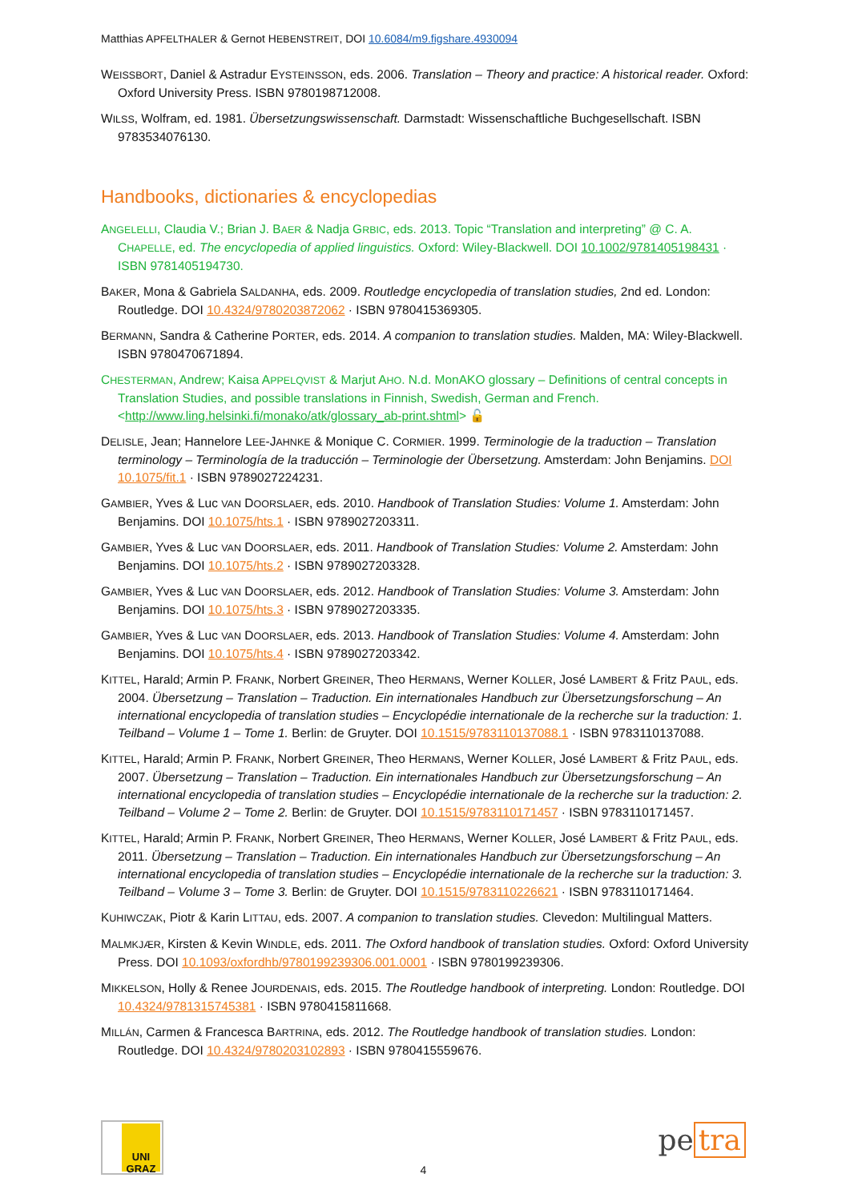Matthias APFELTHALER & Gernot HEBENSTREIT, DOI 10.6084/m9.figshare.4930094
WEISSBORT, Daniel & Astradur EYSTEINSSON, eds. 2006. Translation – Theory and practice: A historical reader. Oxford: Oxford University Press. ISBN 9780198712008.
WILSS, Wolfram, ed. 1981. Übersetzungswissenschaft. Darmstadt: Wissenschaftliche Buchgesellschaft. ISBN 9783534076130.
Handbooks, dictionaries & encyclopedias
ANGELELLI, Claudia V.; Brian J. BAER & Nadja GRBIC, eds. 2013. Topic “Translation and interpreting” @ C. A. CHAPELLE, ed. The encyclopedia of applied linguistics. Oxford: Wiley-Blackwell. DOI 10.1002/9781405198431 · ISBN 9781405194730.
BAKER, Mona & Gabriela SALDANHA, eds. 2009. Routledge encyclopedia of translation studies, 2nd ed. London: Routledge. DOI 10.4324/9780203872062 · ISBN 9780415369305.
BERMANN, Sandra & Catherine PORTER, eds. 2014. A companion to translation studies. Malden, MA: Wiley-Blackwell. ISBN 9780470671894.
CHESTERMAN, Andrew; Kaisa APPELQVIST & Marjut AHO. N.d. MonAKO glossary – Definitions of central concepts in Translation Studies, and possible translations in Finnish, Swedish, German and French. <http://www.ling.helsinki.fi/monako/atk/glossary_ab-print.shtml> 🔓
DELISLE, Jean; Hannelore LEE-JAHNKE & Monique C. CORMIER. 1999. Terminologie de la traduction – Translation terminology – Terminología de la traducción – Terminologie der Übersetzung. Amsterdam: John Benjamins. DOI 10.1075/fit.1 · ISBN 9789027224231.
GAMBIER, Yves & Luc VAN DOORSLAER, eds. 2010. Handbook of Translation Studies: Volume 1. Amsterdam: John Benjamins. DOI 10.1075/hts.1 · ISBN 9789027203311.
GAMBIER, Yves & Luc VAN DOORSLAER, eds. 2011. Handbook of Translation Studies: Volume 2. Amsterdam: John Benjamins. DOI 10.1075/hts.2 · ISBN 9789027203328.
GAMBIER, Yves & Luc VAN DOORSLAER, eds. 2012. Handbook of Translation Studies: Volume 3. Amsterdam: John Benjamins. DOI 10.1075/hts.3 · ISBN 9789027203335.
GAMBIER, Yves & Luc VAN DOORSLAER, eds. 2013. Handbook of Translation Studies: Volume 4. Amsterdam: John Benjamins. DOI 10.1075/hts.4 · ISBN 9789027203342.
KITTEL, Harald; Armin P. FRANK, Norbert GREINER, Theo HERMANS, Werner KOLLER, José LAMBERT & Fritz PAUL, eds. 2004. Übersetzung – Translation – Traduction. Ein internationales Handbuch zur Übersetzungsforschung – An international encyclopedia of translation studies – Encyclopédie internationale de la recherche sur la traduction: 1. Teilband – Volume 1 – Tome 1. Berlin: de Gruyter. DOI 10.1515/9783110137088.1 · ISBN 9783110137088.
KITTEL, Harald; Armin P. FRANK, Norbert GREINER, Theo HERMANS, Werner KOLLER, José LAMBERT & Fritz PAUL, eds. 2007. Übersetzung – Translation – Traduction. Ein internationales Handbuch zur Übersetzungsforschung – An international encyclopedia of translation studies – Encyclopédie internationale de la recherche sur la traduction: 2. Teilband – Volume 2 – Tome 2. Berlin: de Gruyter. DOI 10.1515/9783110171457 · ISBN 9783110171457.
KITTEL, Harald; Armin P. FRANK, Norbert GREINER, Theo HERMANS, Werner KOLLER, José LAMBERT & Fritz PAUL, eds. 2011. Übersetzung – Translation – Traduction. Ein internationales Handbuch zur Übersetzungsforschung – An international encyclopedia of translation studies – Encyclopédie internationale de la recherche sur la traduction: 3. Teilband – Volume 3 – Tome 3. Berlin: de Gruyter. DOI 10.1515/9783110226621 · ISBN 9783110171464.
KUHIWCZAK, Piotr & Karin LITTAU, eds. 2007. A companion to translation studies. Clevedon: Multilingual Matters.
MALMKJÆR, Kirsten & Kevin WINDLE, eds. 2011. The Oxford handbook of translation studies. Oxford: Oxford University Press. DOI 10.1093/oxfordhb/9780199239306.001.0001 · ISBN 9780199239306.
MIKKELSON, Holly & Renee JOURDENAIS, eds. 2015. The Routledge handbook of interpreting. London: Routledge. DOI 10.4324/9781315745381 · ISBN 9780415811668.
MILLÁN, Carmen & Francesca BARTRINA, eds. 2012. The Routledge handbook of translation studies. London: Routledge. DOI 10.4324/9780203102893 · ISBN 9780415559676.
UNI GRAZ
4
pe tra